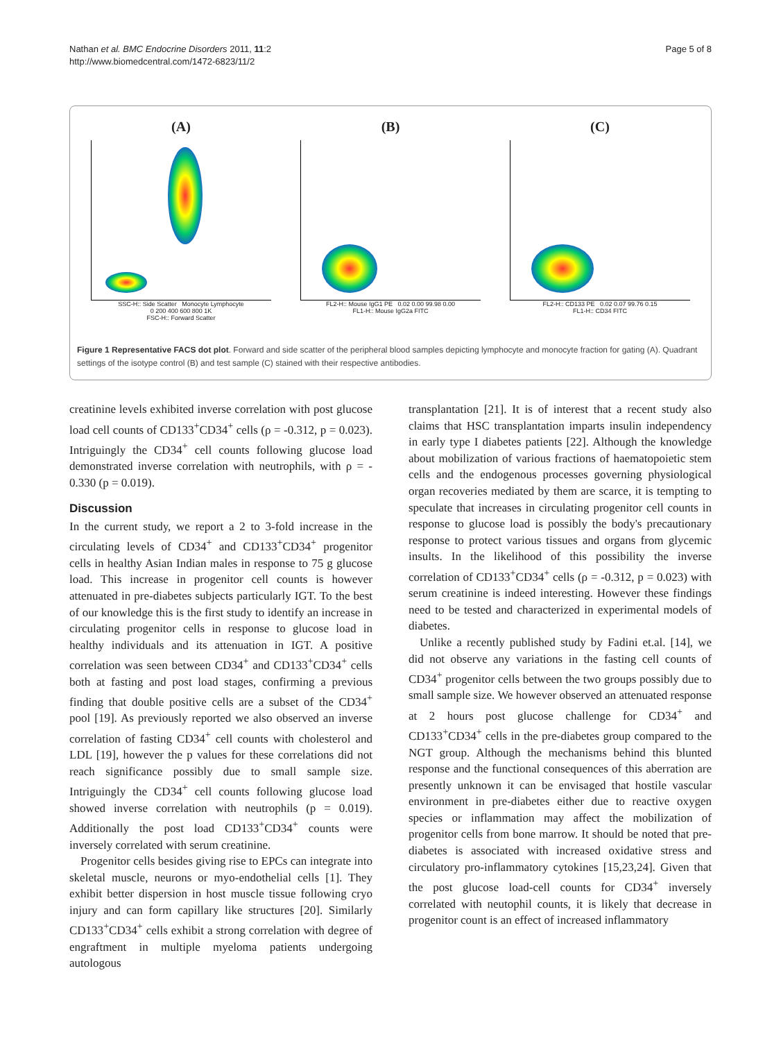Nathan et al. BMC Endocrine Disorders 2011, 11:2
http://www.biomedcentral.com/1472-6823/11/2
Page 5 of 8
(A)
SSC-H:: Side Scatter Monocyte Lymphocyte
0 200 400 600 800 1K
FSC-H:: Forward Scatter
(B)
FL2-H:: Mouse IgG1 PE 0.02 0.00 99.98 0.00
FL1-H:: Mouse IgG2a FITC
(C)
FL2-H:: CD133 PE 0.02 0.07 99.76 0.15
FL1-H:: CD34 FITC
Figure 1 Representative FACS dot plot. Forward and side scatter of the peripheral blood samples depicting lymphocyte and monocyte fraction for gating (A). Quadrant settings of the isotype control (B) and test sample (C) stained with their respective antibodies.
creatinine levels exhibited inverse correlation with post glucose load cell counts of CD133<sup>+</sup>CD34<sup>+</sup> cells (ρ = -0.312, p = 0.023). Intriguingly the CD34<sup>+</sup> cell counts following glucose load demonstrated inverse correlation with neutrophils, with ρ = - 0.330 (p = 0.019).
Discussion
In the current study, we report a 2 to 3-fold increase in the circulating levels of CD34<sup>+</sup> and CD133<sup>+</sup>CD34<sup>+</sup> progenitor cells in healthy Asian Indian males in response to 75 g glucose load. This increase in progenitor cell counts is however attenuated in pre-diabetes subjects particularly IGT. To the best of our knowledge this is the first study to identify an increase in circulating progenitor cells in response to glucose load in healthy individuals and its attenuation in IGT. A positive correlation was seen between CD34<sup>+</sup> and CD133<sup>+</sup>CD34<sup>+</sup> cells both at fasting and post load stages, confirming a previous finding that double positive cells are a subset of the CD34<sup>+</sup> pool [19]. As previously reported we also observed an inverse correlation of fasting CD34<sup>+</sup> cell counts with cholesterol and LDL [19], however the p values for these correlations did not reach significance possibly due to small sample size. Intriguingly the CD34<sup>+</sup> cell counts following glucose load showed inverse correlation with neutrophils (p = 0.019). Additionally the post load CD133<sup>+</sup>CD34<sup>+</sup> counts were inversely correlated with serum creatinine.
Progenitor cells besides giving rise to EPCs can integrate into skeletal muscle, neurons or myo-endothelial cells [1]. They exhibit better dispersion in host muscle tissue following cryo injury and can form capillary like structures [20]. Similarly CD133<sup>+</sup>CD34<sup>+</sup> cells exhibit a strong correlation with degree of engraftment in multiple myeloma patients undergoing autologous
transplantation [21]. It is of interest that a recent study also claims that HSC transplantation imparts insulin independency in early type I diabetes patients [22]. Although the knowledge about mobilization of various fractions of haematopoietic stem cells and the endogenous processes governing physiological organ recoveries mediated by them are scarce, it is tempting to speculate that increases in circulating progenitor cell counts in response to glucose load is possibly the body's precautionary response to protect various tissues and organs from glycemic insults. In the likelihood of this possibility the inverse correlation of CD133<sup>+</sup>CD34<sup>+</sup> cells (ρ = -0.312, p = 0.023) with serum creatinine is indeed interesting. However these findings need to be tested and characterized in experimental models of diabetes.
Unlike a recently published study by Fadini et.al. [14], we did not observe any variations in the fasting cell counts of CD34<sup>+</sup> progenitor cells between the two groups possibly due to small sample size. We however observed an attenuated response at 2 hours post glucose challenge for CD34<sup>+</sup> and CD133<sup>+</sup>CD34<sup>+</sup> cells in the pre-diabetes group compared to the NGT group. Although the mechanisms behind this blunted response and the functional consequences of this aberration are presently unknown it can be envisaged that hostile vascular environment in pre-diabetes either due to reactive oxygen species or inflammation may affect the mobilization of progenitor cells from bone marrow. It should be noted that pre-diabetes is associated with increased oxidative stress and circulatory pro-inflammatory cytokines [15,23,24]. Given that the post glucose load-cell counts for CD34<sup>+</sup> inversely correlated with neutophil counts, it is likely that decrease in progenitor count is an effect of increased inflammatory